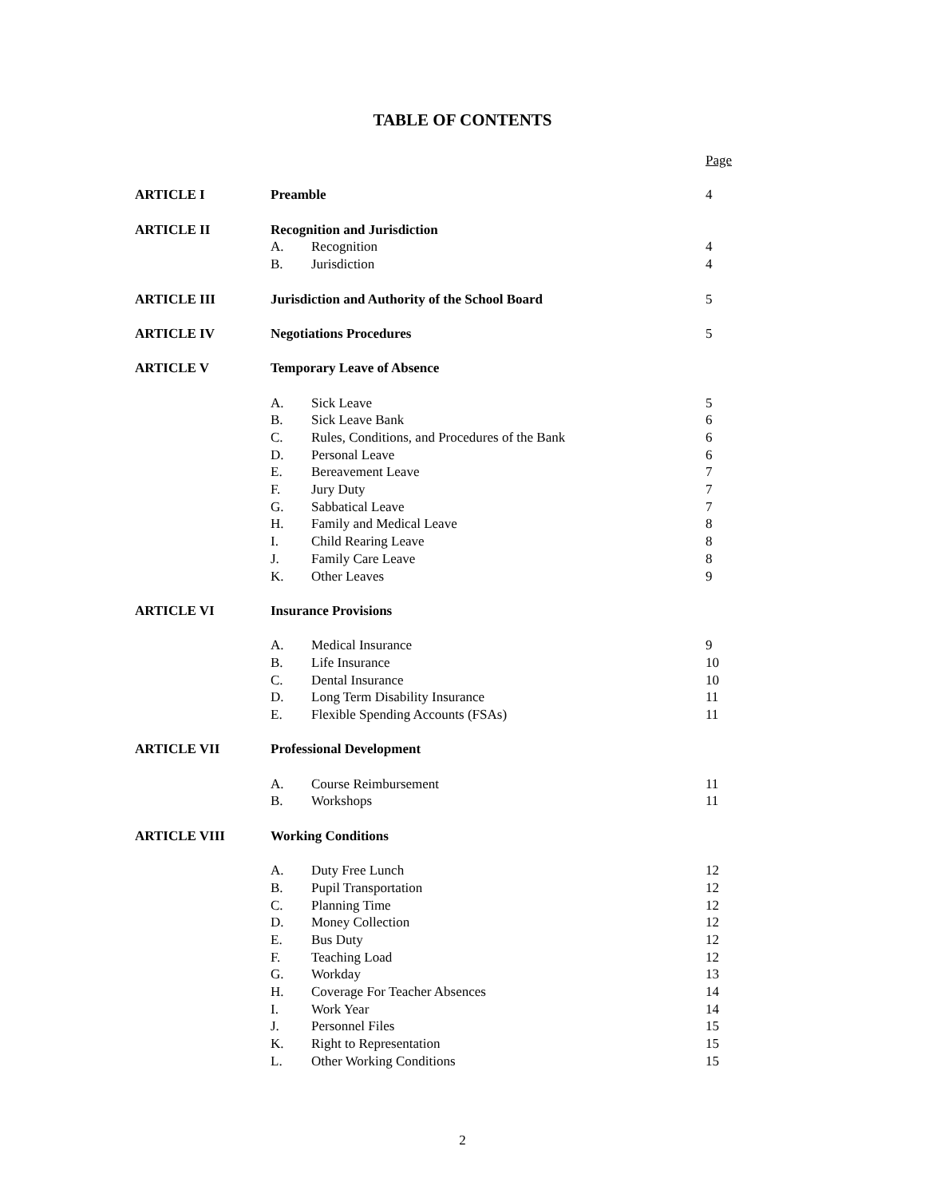TABLE OF CONTENTS
| | | | Page |
| ARTICLE I | Preamble | | 4 |
| ARTICLE II | Recognition and Jurisdiction | | |
| | A. | Recognition | 4 |
| | B. | Jurisdiction | 4 |
| ARTICLE III | Jurisdiction and Authority of the School Board | | 5 |
| ARTICLE IV | Negotiations Procedures | | 5 |
| ARTICLE V | Temporary Leave of Absence | | |
| | A. | Sick Leave | 5 |
| | B. | Sick Leave Bank | 6 |
| | C. | Rules, Conditions, and Procedures of the Bank | 6 |
| | D. | Personal Leave | 6 |
| | E. | Bereavement Leave | 7 |
| | F. | Jury Duty | 7 |
| | G. | Sabbatical Leave | 7 |
| | H. | Family and Medical Leave | 8 |
| | I. | Child Rearing Leave | 8 |
| | J. | Family Care Leave | 8 |
| | K. | Other Leaves | 9 |
| ARTICLE VI | Insurance Provisions | | |
| | A. | Medical Insurance | 9 |
| | B. | Life Insurance | 10 |
| | C. | Dental Insurance | 10 |
| | D. | Long Term Disability Insurance | 11 |
| | E. | Flexible Spending Accounts (FSAs) | 11 |
| ARTICLE VII | Professional Development | | |
| | A. | Course Reimbursement | 11 |
| | B. | Workshops | 11 |
| ARTICLE VIII | Working Conditions | | |
| | A. | Duty Free Lunch | 12 |
| | B. | Pupil Transportation | 12 |
| | C. | Planning Time | 12 |
| | D. | Money Collection | 12 |
| | E. | Bus Duty | 12 |
| | F. | Teaching Load | 12 |
| | G. | Workday | 13 |
| | H. | Coverage For Teacher Absences | 14 |
| | I. | Work Year | 14 |
| | J. | Personnel Files | 15 |
| | K. | Right to Representation | 15 |
| | L. | Other Working Conditions | 15 |
2